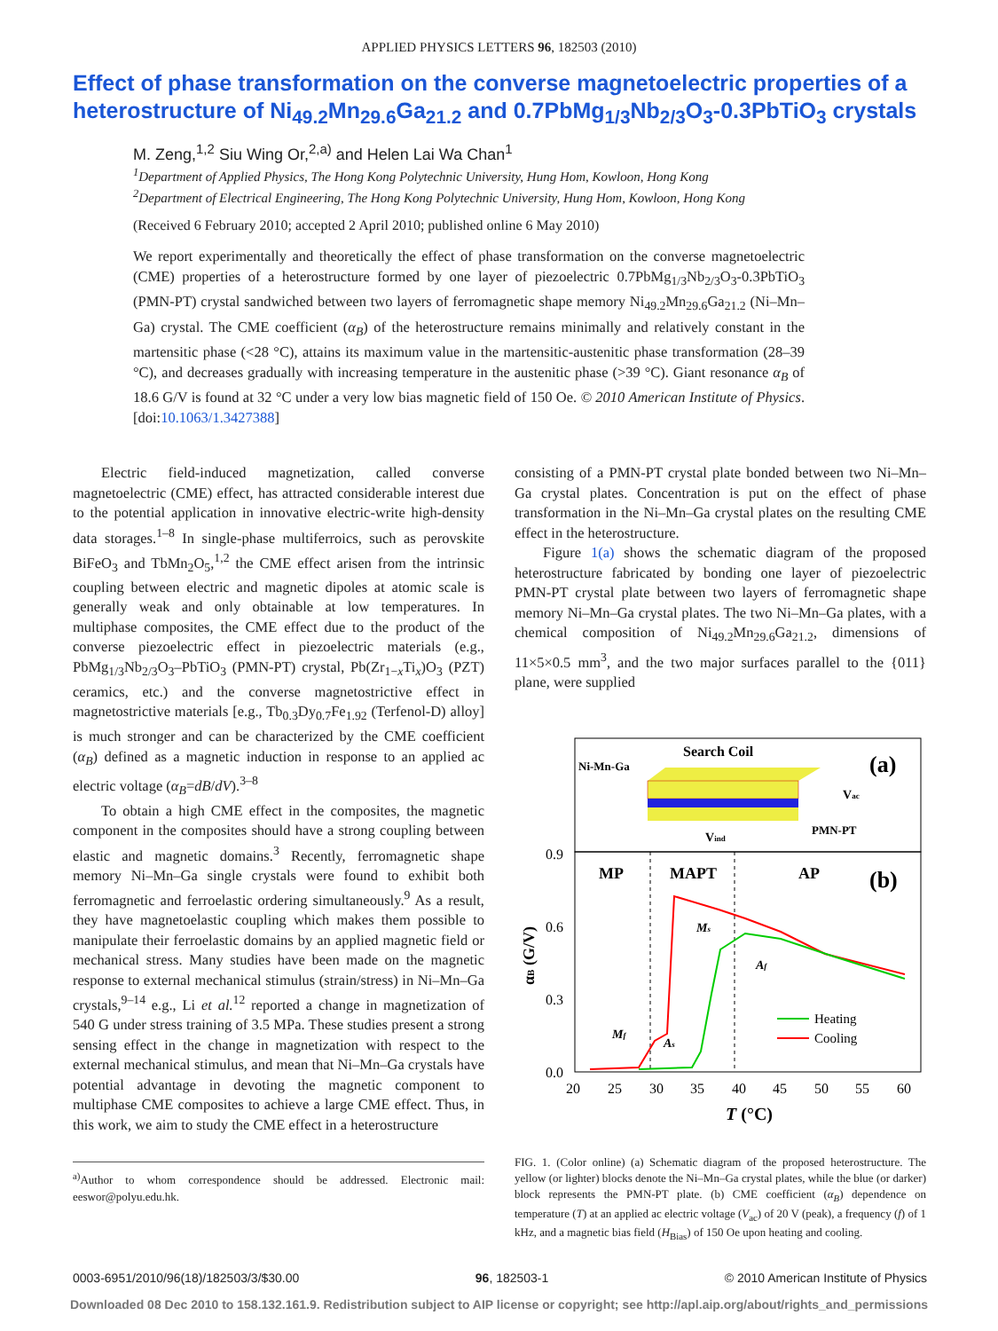APPLIED PHYSICS LETTERS 96, 182503 (2010)
Effect of phase transformation on the converse magnetoelectric properties of a heterostructure of Ni<sub>49.2</sub>Mn<sub>29.6</sub>Ga<sub>21.2</sub> and 0.7PbMg<sub>1/3</sub>Nb<sub>2/3</sub>O<sub>3</sub>-0.3PbTiO<sub>3</sub> crystals
M. Zeng,<sup>1,2</sup> Siu Wing Or,<sup>2,a)</sup> and Helen Lai Wa Chan<sup>1</sup>
<sup>1</sup> Department of Applied Physics, The Hong Kong Polytechnic University, Hung Hom, Kowloon, Hong Kong
<sup>2</sup> Department of Electrical Engineering, The Hong Kong Polytechnic University, Hung Hom, Kowloon, Hong Kong
(Received 6 February 2010; accepted 2 April 2010; published online 6 May 2010)
We report experimentally and theoretically the effect of phase transformation on the converse magnetoelectric (CME) properties of a heterostructure formed by one layer of piezoelectric 0.7PbMg<sub>1/3</sub>Nb<sub>2/3</sub>O<sub>3</sub>-0.3PbTiO<sub>3</sub> (PMN-PT) crystal sandwiched between two layers of ferromagnetic shape memory Ni<sub>49.2</sub>Mn<sub>29.6</sub>Ga<sub>21.2</sub> (Ni–Mn–Ga) crystal. The CME coefficient (α<sub>B</sub>) of the heterostructure remains minimally and relatively constant in the martensitic phase (<28 °C), attains its maximum value in the martensitic-austenitic phase transformation (28–39 °C), and decreases gradually with increasing temperature in the austenitic phase (>39 °C). Giant resonance α<sub>B</sub> of 18.6 G/V is found at 32 °C under a very low bias magnetic field of 150 Oe. © 2010 American Institute of Physics. [doi:10.1063/1.3427388]
Electric field-induced magnetization, called converse magnetoelectric (CME) effect, has attracted considerable interest due to the potential application in innovative electric-write high-density data storages.<sup>1–8</sup> In single-phase multiferroics, such as perovskite BiFeO<sub>3</sub> and TbMn<sub>2</sub>O<sub>5</sub>,<sup>1,2</sup> the CME effect arisen from the intrinsic coupling between electric and magnetic dipoles at atomic scale is generally weak and only obtainable at low temperatures. In multiphase composites, the CME effect due to the product of the converse piezoelectric effect in piezoelectric materials (e.g., PbMg<sub>1/3</sub>Nb<sub>2/3</sub>O<sub>3</sub>–PbTiO<sub>3</sub> (PMN-PT) crystal, Pb(Zr<sub>1−x</sub>Ti<sub>x</sub>)O<sub>3</sub> (PZT) ceramics, etc.) and the converse magnetostrictive effect in magnetostrictive materials [e.g., Tb<sub>0.3</sub>Dy<sub>0.7</sub>Fe<sub>1.92</sub> (Terfenol-D) alloy] is much stronger and can be characterized by the CME coefficient (α<sub>B</sub>) defined as a magnetic induction in response to an applied ac electric voltage (α<sub>B</sub>=dB/dV).<sup>3–8</sup>
To obtain a high CME effect in the composites, the magnetic component in the composites should have a strong coupling between elastic and magnetic domains.<sup>3</sup> Recently, ferromagnetic shape memory Ni–Mn–Ga single crystals were found to exhibit both ferromagnetic and ferroelastic ordering simultaneously.<sup>9</sup> As a result, they have magnetoelastic coupling which makes them possible to manipulate their ferroelastic domains by an applied magnetic field or mechanical stress. Many studies have been made on the magnetic response to external mechanical stimulus (strain/stress) in Ni–Mn–Ga crystals,<sup>9–14</sup> e.g., Li et al.<sup>12</sup> reported a change in magnetization of 540 G under stress training of 3.5 MPa. These studies present a strong sensing effect in the change in magnetization with respect to the external mechanical stimulus, and mean that Ni–Mn–Ga crystals have potential advantage in devoting the magnetic component to multiphase CME composites to achieve a large CME effect. Thus, in this work, we aim to study the CME effect in a heterostructure
<sup>a)</sup> Author to whom correspondence should be addressed. Electronic mail: eeswor@polyu.edu.hk.
consisting of a PMN-PT crystal plate bonded between two Ni–Mn–Ga crystal plates. Concentration is put on the effect of phase transformation in the Ni–Mn–Ga crystal plates on the resulting CME effect in the heterostructure.
Figure 1(a) shows the schematic diagram of the proposed heterostructure fabricated by bonding one layer of piezoelectric PMN-PT crystal plate between two layers of ferromagnetic shape memory Ni–Mn–Ga crystal plates. The two Ni–Mn–Ga plates, with a chemical composition of Ni<sub>49.2</sub>Mn<sub>29.6</sub>Ga<sub>21.2</sub>, dimensions of 11×5×0.5 mm<sup>3</sup>, and the two major surfaces parallel to the {011} plane, were supplied
Search Coil
Ni-Mn-Ga
(a)
Vac
PMN-PT
Vind
0.9
0.6
0.3
0.0
MP
MAPT
AP
(b)
Ms
Af
Mf
As
Heating
Cooling
αB (G/V)
20
25
30
35
40
45
50
55
60
T (°C)
FIG. 1. (Color online) (a) Schematic diagram of the proposed heterostructure. The yellow (or lighter) blocks denote the Ni–Mn–Ga crystal plates, while the blue (or darker) block represents the PMN-PT plate. (b) CME coefficient (α<sub>B</sub>) dependence on temperature (T) at an applied ac electric voltage (V<sub>ac</sub>) of 20 V (peak), a frequency (f) of 1 kHz, and a magnetic bias field (H<sub>Bias</sub>) of 150 Oe upon heating and cooling.
0003-6951/2010/96(18)/182503/3/$30.00 96, 182503-1 © 2010 American Institute of Physics
Downloaded 08 Dec 2010 to 158.132.161.9. Redistribution subject to AIP license or copyright; see http://apl.aip.org/about/rights_and_permissions